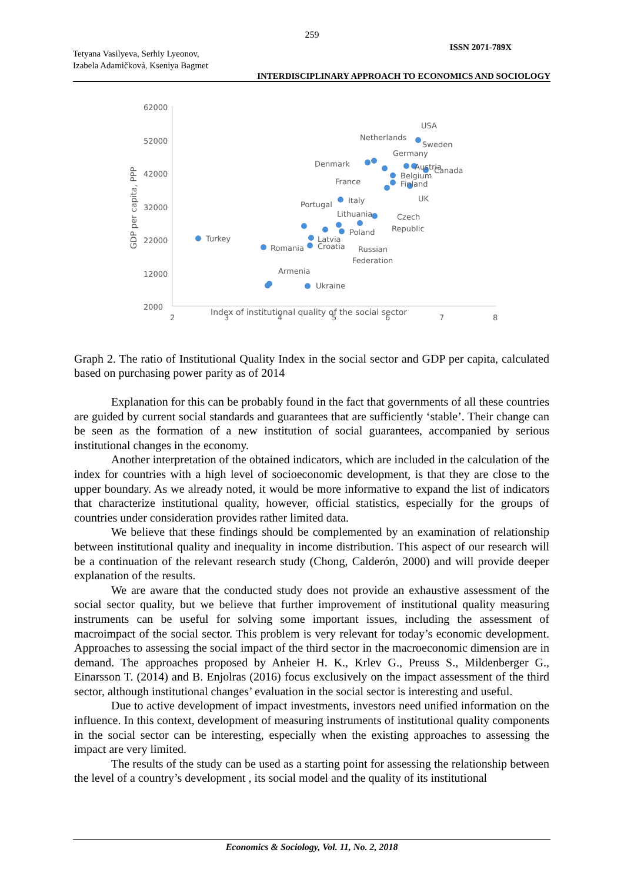259
ISSN 2071-789X
Tetyana Vasilyeva, Serhiy Lyeonov,
Izabela Adamičková, Kseniya Bagmet
INTERDISCIPLINARY APPROACH TO ECONOMICS AND SOCIOLOGY
62000
52000
42000
32000
22000
12000
2000
2
3
4
5
6
7
8
Index of institutional quality of the social sector
GDP per capita, PPP
Turkey
Romania
Latvia
Croatia
Armenia
Ukraine
Portugal
Italy
Lithuania
Poland
Russian
Federation
Czech
Republic
France
Denmark
Netherlands
USA
Sweden
Germany
Austria
Canada
Belgium
Finland
UK
Graph 2. The ratio of Institutional Quality Index in the social sector and GDP per capita, calculated based on purchasing power parity as of 2014
Explanation for this can be probably found in the fact that governments of all these countries are guided by current social standards and guarantees that are sufficiently ‘stable’. Their change can be seen as the formation of a new institution of social guarantees, accompanied by serious institutional changes in the economy.
Another interpretation of the obtained indicators, which are included in the calculation of the index for countries with a high level of socioeconomic development, is that they are close to the upper boundary. As we already noted, it would be more informative to expand the list of indicators that characterize institutional quality, however, official statistics, especially for the groups of countries under consideration provides rather limited data.
We believe that these findings should be complemented by an examination of relationship between institutional quality and inequality in income distribution. This aspect of our research will be a continuation of the relevant research study (Chong, Calderón, 2000) and will provide deeper explanation of the results.
We are aware that the conducted study does not provide an exhaustive assessment of the social sector quality, but we believe that further improvement of institutional quality measuring instruments can be useful for solving some important issues, including the assessment of macroimpact of the social sector. This problem is very relevant for today’s economic development. Approaches to assessing the social impact of the third sector in the macroeconomic dimension are in demand. The approaches proposed by Anheier H. K., Krlev G., Preuss S., Mildenberger G., Einarsson T. (2014) and B. Enjolras (2016) focus exclusively on the impact assessment of the third sector, although institutional changes’ evaluation in the social sector is interesting and useful.
Due to active development of impact investments, investors need unified information on the influence. In this context, development of measuring instruments of institutional quality components in the social sector can be interesting, especially when the existing approaches to assessing the impact are very limited.
The results of the study can be used as a starting point for assessing the relationship between the level of a country’s development , its social model and the quality of its institutional
Economics & Sociology, Vol. 11, No. 2, 2018